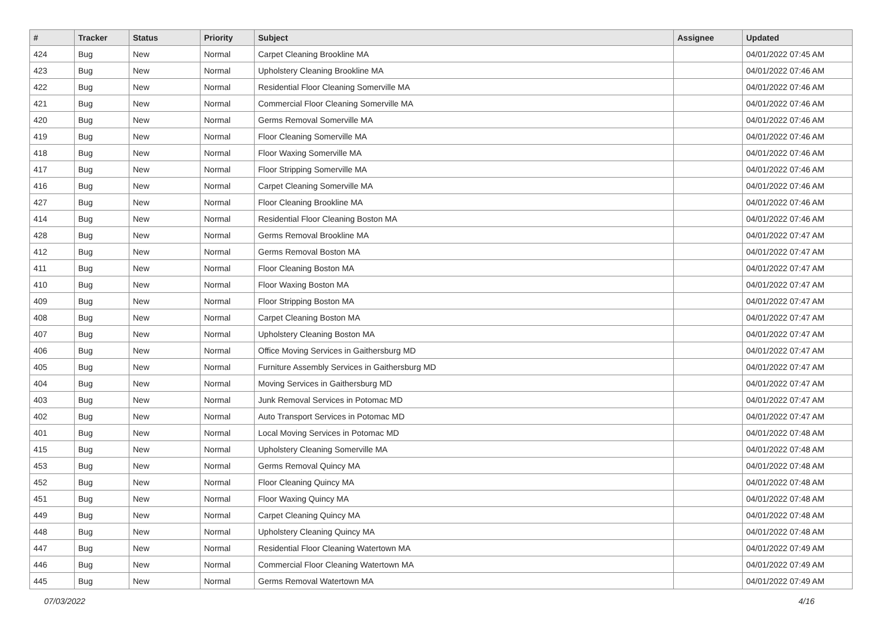| # | Tracker | Status | Priority | Subject | Assignee | Updated |
| --- | --- | --- | --- | --- | --- | --- |
| 424 | Bug | New | Normal | Carpet Cleaning Brookline MA | | 04/01/2022 07:45 AM |
| 423 | Bug | New | Normal | Upholstery Cleaning Brookline MA | | 04/01/2022 07:46 AM |
| 422 | Bug | New | Normal | Residential Floor Cleaning Somerville MA | | 04/01/2022 07:46 AM |
| 421 | Bug | New | Normal | Commercial Floor Cleaning Somerville MA | | 04/01/2022 07:46 AM |
| 420 | Bug | New | Normal | Germs Removal Somerville MA | | 04/01/2022 07:46 AM |
| 419 | Bug | New | Normal | Floor Cleaning Somerville MA | | 04/01/2022 07:46 AM |
| 418 | Bug | New | Normal | Floor Waxing Somerville MA | | 04/01/2022 07:46 AM |
| 417 | Bug | New | Normal | Floor Stripping Somerville MA | | 04/01/2022 07:46 AM |
| 416 | Bug | New | Normal | Carpet Cleaning Somerville MA | | 04/01/2022 07:46 AM |
| 427 | Bug | New | Normal | Floor Cleaning Brookline MA | | 04/01/2022 07:46 AM |
| 414 | Bug | New | Normal | Residential Floor Cleaning Boston MA | | 04/01/2022 07:46 AM |
| 428 | Bug | New | Normal | Germs Removal Brookline MA | | 04/01/2022 07:47 AM |
| 412 | Bug | New | Normal | Germs Removal Boston MA | | 04/01/2022 07:47 AM |
| 411 | Bug | New | Normal | Floor Cleaning Boston MA | | 04/01/2022 07:47 AM |
| 410 | Bug | New | Normal | Floor Waxing Boston MA | | 04/01/2022 07:47 AM |
| 409 | Bug | New | Normal | Floor Stripping Boston MA | | 04/01/2022 07:47 AM |
| 408 | Bug | New | Normal | Carpet Cleaning Boston MA | | 04/01/2022 07:47 AM |
| 407 | Bug | New | Normal | Upholstery Cleaning Boston MA | | 04/01/2022 07:47 AM |
| 406 | Bug | New | Normal | Office Moving Services in Gaithersburg MD | | 04/01/2022 07:47 AM |
| 405 | Bug | New | Normal | Furniture Assembly Services in Gaithersburg MD | | 04/01/2022 07:47 AM |
| 404 | Bug | New | Normal | Moving Services in Gaithersburg MD | | 04/01/2022 07:47 AM |
| 403 | Bug | New | Normal | Junk Removal Services in Potomac MD | | 04/01/2022 07:47 AM |
| 402 | Bug | New | Normal | Auto Transport Services in Potomac MD | | 04/01/2022 07:47 AM |
| 401 | Bug | New | Normal | Local Moving Services in Potomac MD | | 04/01/2022 07:48 AM |
| 415 | Bug | New | Normal | Upholstery Cleaning Somerville MA | | 04/01/2022 07:48 AM |
| 453 | Bug | New | Normal | Germs Removal Quincy MA | | 04/01/2022 07:48 AM |
| 452 | Bug | New | Normal | Floor Cleaning Quincy MA | | 04/01/2022 07:48 AM |
| 451 | Bug | New | Normal | Floor Waxing Quincy MA | | 04/01/2022 07:48 AM |
| 449 | Bug | New | Normal | Carpet Cleaning Quincy MA | | 04/01/2022 07:48 AM |
| 448 | Bug | New | Normal | Upholstery Cleaning Quincy MA | | 04/01/2022 07:48 AM |
| 447 | Bug | New | Normal | Residential Floor Cleaning Watertown MA | | 04/01/2022 07:49 AM |
| 446 | Bug | New | Normal | Commercial Floor Cleaning Watertown MA | | 04/01/2022 07:49 AM |
| 445 | Bug | New | Normal | Germs Removal Watertown MA | | 04/01/2022 07:49 AM |
07/03/2022 4/16